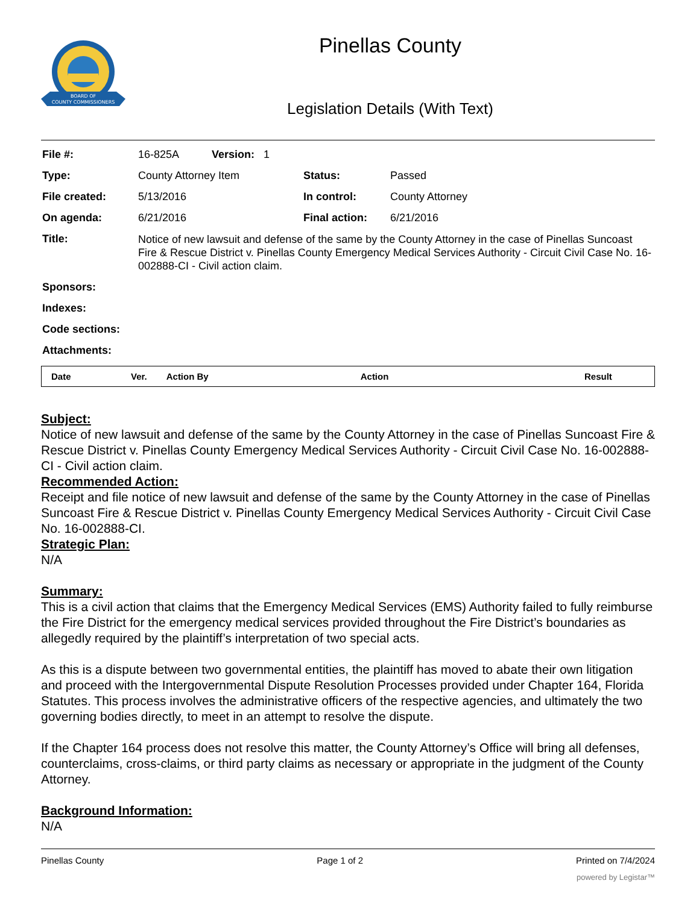BOARD OF
COUNTY COMMISSIONERS
Pinellas County
Legislation Details (With Text)
| File #: | 16-825A Version: 1 | | |
| Type: | County Attorney Item | Status: | Passed |
| File created: | 5/13/2016 | In control: | County Attorney |
| On agenda: | 6/21/2016 | Final action: | 6/21/2016 |
| Title: | Notice of new lawsuit and defense of the same by the County Attorney in the case of Pinellas Suncoast Fire & Rescue District v. Pinellas County Emergency Medical Services Authority - Circuit Civil Case No. 16-002888-CI - Civil action claim. | | |
| Sponsors: | | | |
| Indexes: | | | |
| Code sections: | | | |
| Attachments: | | | |
| Date | Ver. | Action By | Action | Result |
| --- | --- | --- | --- | --- |
Subject:
Notice of new lawsuit and defense of the same by the County Attorney in the case of Pinellas Suncoast Fire & Rescue District v. Pinellas County Emergency Medical Services Authority - Circuit Civil Case No. 16-002888-CI - Civil action claim.
Recommended Action:
Receipt and file notice of new lawsuit and defense of the same by the County Attorney in the case of Pinellas Suncoast Fire & Rescue District v. Pinellas County Emergency Medical Services Authority - Circuit Civil Case No. 16-002888-CI.
Strategic Plan:
N/A
Summary:
This is a civil action that claims that the Emergency Medical Services (EMS) Authority failed to fully reimburse the Fire District for the emergency medical services provided throughout the Fire District’s boundaries as allegedly required by the plaintiff’s interpretation of two special acts.
As this is a dispute between two governmental entities, the plaintiff has moved to abate their own litigation and proceed with the Intergovernmental Dispute Resolution Processes provided under Chapter 164, Florida Statutes. This process involves the administrative officers of the respective agencies, and ultimately the two governing bodies directly, to meet in an attempt to resolve the dispute.
If the Chapter 164 process does not resolve this matter, the County Attorney’s Office will bring all defenses, counterclaims, cross-claims, or third party claims as necessary or appropriate in the judgment of the County Attorney.
Background Information:
N/A
Pinellas County Page 1 of 2 Printed on 7/4/2024
powered by Legistar™